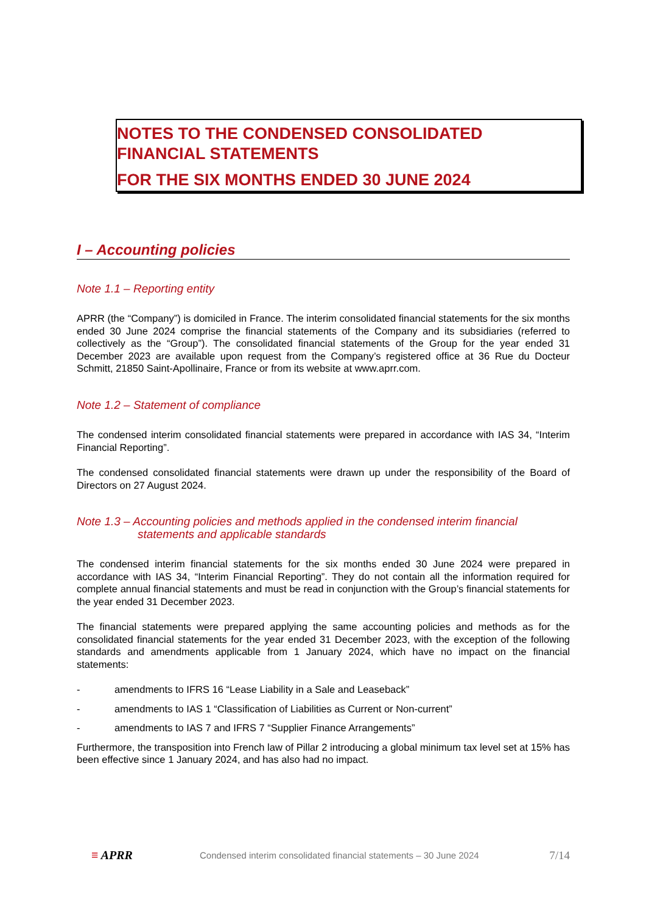NOTES TO THE CONDENSED CONSOLIDATED
FINANCIAL STATEMENTS
FOR THE SIX MONTHS ENDED 30 JUNE 2024
I – Accounting policies
Note 1.1 – Reporting entity
APRR (the “Company”) is domiciled in France. The interim consolidated financial statements for the six months ended 30 June 2024 comprise the financial statements of the Company and its subsidiaries (referred to collectively as the “Group”). The consolidated financial statements of the Group for the year ended 31 December 2023 are available upon request from the Company’s registered office at 36 Rue du Docteur Schmitt, 21850 Saint-Apollinaire, France or from its website at www.aprr.com.
Note 1.2 – Statement of compliance
The condensed interim consolidated financial statements were prepared in accordance with IAS 34, “Interim Financial Reporting”.
The condensed consolidated financial statements were drawn up under the responsibility of the Board of Directors on 27 August 2024.
Note 1.3 – Accounting policies and methods applied in the condensed interim financial
statements and applicable standards
The condensed interim financial statements for the six months ended 30 June 2024 were prepared in accordance with IAS 34, “Interim Financial Reporting”. They do not contain all the information required for complete annual financial statements and must be read in conjunction with the Group’s financial statements for the year ended 31 December 2023.
The financial statements were prepared applying the same accounting policies and methods as for the consolidated financial statements for the year ended 31 December 2023, with the exception of the following standards and amendments applicable from 1 January 2024, which have no impact on the financial statements:
- amendments to IFRS 16 “Lease Liability in a Sale and Leaseback”
- amendments to IAS 1 “Classification of Liabilities as Current or Non-current”
- amendments to IAS 7 and IFRS 7 “Supplier Finance Arrangements”
Furthermore, the transposition into French law of Pillar 2 introducing a global minimum tax level set at 15% has been effective since 1 January 2024, and has also had no impact.
≡ APRR
Condensed interim consolidated financial statements – 30 June 2024
7/14